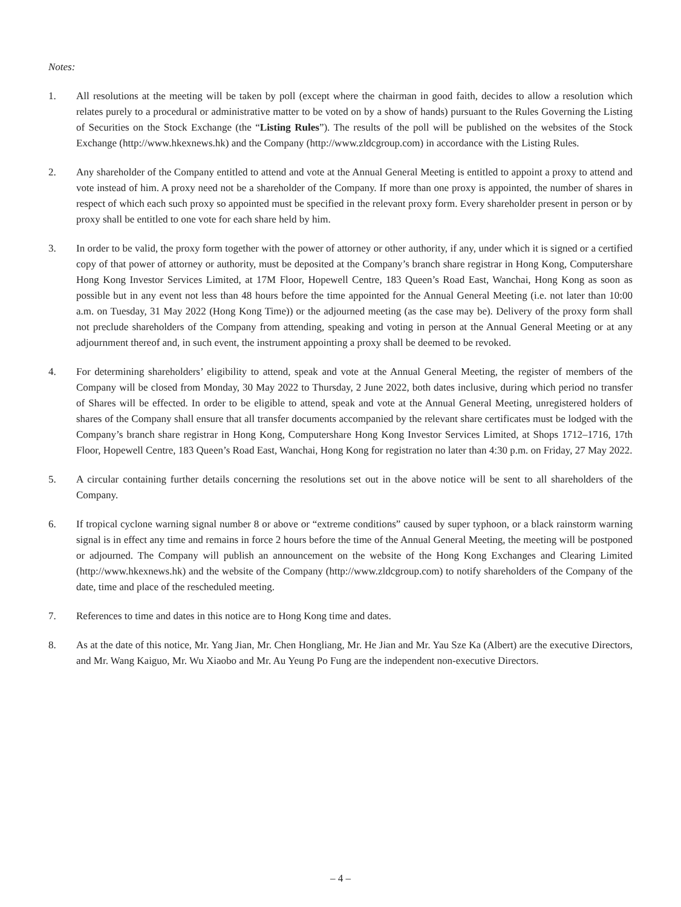Notes:
1. All resolutions at the meeting will be taken by poll (except where the chairman in good faith, decides to allow a resolution which relates purely to a procedural or administrative matter to be voted on by a show of hands) pursuant to the Rules Governing the Listing of Securities on the Stock Exchange (the “Listing Rules”). The results of the poll will be published on the websites of the Stock Exchange (http://www.hkexnews.hk) and the Company (http://www.zldcgroup.com) in accordance with the Listing Rules.
2. Any shareholder of the Company entitled to attend and vote at the Annual General Meeting is entitled to appoint a proxy to attend and vote instead of him. A proxy need not be a shareholder of the Company. If more than one proxy is appointed, the number of shares in respect of which each such proxy so appointed must be specified in the relevant proxy form. Every shareholder present in person or by proxy shall be entitled to one vote for each share held by him.
3. In order to be valid, the proxy form together with the power of attorney or other authority, if any, under which it is signed or a certified copy of that power of attorney or authority, must be deposited at the Company’s branch share registrar in Hong Kong, Computershare Hong Kong Investor Services Limited, at 17M Floor, Hopewell Centre, 183 Queen’s Road East, Wanchai, Hong Kong as soon as possible but in any event not less than 48 hours before the time appointed for the Annual General Meeting (i.e. not later than 10:00 a.m. on Tuesday, 31 May 2022 (Hong Kong Time)) or the adjourned meeting (as the case may be). Delivery of the proxy form shall not preclude shareholders of the Company from attending, speaking and voting in person at the Annual General Meeting or at any adjournment thereof and, in such event, the instrument appointing a proxy shall be deemed to be revoked.
4. For determining shareholders’ eligibility to attend, speak and vote at the Annual General Meeting, the register of members of the Company will be closed from Monday, 30 May 2022 to Thursday, 2 June 2022, both dates inclusive, during which period no transfer of Shares will be effected. In order to be eligible to attend, speak and vote at the Annual General Meeting, unregistered holders of shares of the Company shall ensure that all transfer documents accompanied by the relevant share certificates must be lodged with the Company’s branch share registrar in Hong Kong, Computershare Hong Kong Investor Services Limited, at Shops 1712–1716, 17th Floor, Hopewell Centre, 183 Queen’s Road East, Wanchai, Hong Kong for registration no later than 4:30 p.m. on Friday, 27 May 2022.
5. A circular containing further details concerning the resolutions set out in the above notice will be sent to all shareholders of the Company.
6. If tropical cyclone warning signal number 8 or above or “extreme conditions” caused by super typhoon, or a black rainstorm warning signal is in effect any time and remains in force 2 hours before the time of the Annual General Meeting, the meeting will be postponed or adjourned. The Company will publish an announcement on the website of the Hong Kong Exchanges and Clearing Limited (http://www.hkexnews.hk) and the website of the Company (http://www.zldcgroup.com) to notify shareholders of the Company of the date, time and place of the rescheduled meeting.
7. References to time and dates in this notice are to Hong Kong time and dates.
8. As at the date of this notice, Mr. Yang Jian, Mr. Chen Hongliang, Mr. He Jian and Mr. Yau Sze Ka (Albert) are the executive Directors, and Mr. Wang Kaiguo, Mr. Wu Xiaobo and Mr. Au Yeung Po Fung are the independent non-executive Directors.
– 4 –